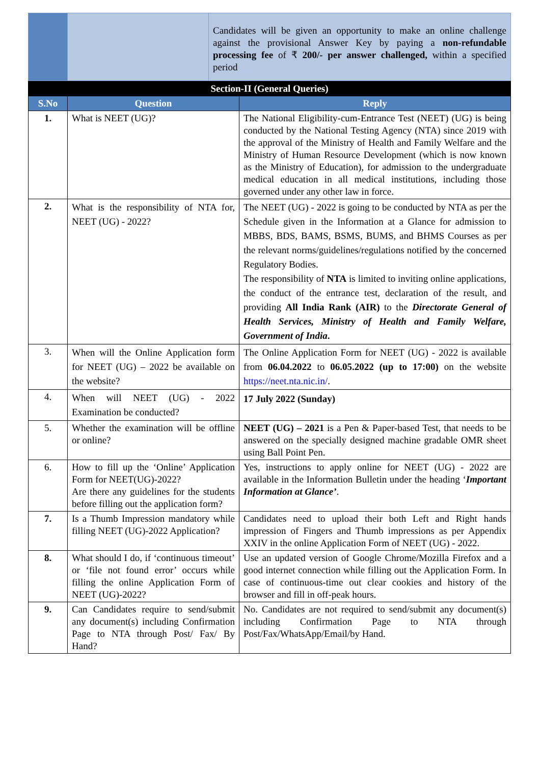| | | Candidates will be given an opportunity to make an online challenge against the provisional Answer Key by paying a non-refundable processing fee of ₹ 200/- per answer challenged, within a specified period |
| Section-II (General Queries) | | |
| S.No | Question | Reply |
| 1. | What is NEET (UG)? | The National Eligibility-cum-Entrance Test (NEET) (UG) is being conducted by the National Testing Agency (NTA) since 2019 with the approval of the Ministry of Health and Family Welfare and the Ministry of Human Resource Development (which is now known as the Ministry of Education), for admission to the undergraduate medical education in all medical institutions, including those governed under any other law in force. |
| 2. | What is the responsibility of NTA for, NEET (UG) - 2022? | The NEET (UG) - 2022 is going to be conducted by NTA as per the Schedule given in the Information at a Glance for admission to MBBS, BDS, BAMS, BSMS, BUMS, and BHMS Courses as per the relevant norms/guidelines/regulations notified by the concerned Regulatory Bodies. The responsibility of NTA is limited to inviting online applications, the conduct of the entrance test, declaration of the result, and providing All India Rank (AIR) to the Directorate General of Health Services, Ministry of Health and Family Welfare, Government of India . |
| 3. | When will the Online Application form for NEET (UG) – 2022 be available on the website? | The Online Application Form for NEET (UG) - 2022 is available from 06.04.2022 to 06.05.2022 (up to 17:00) on the website https://neet.nta.nic.in/ . |
| 4. | When will NEET (UG) - 2022 Examination be conducted? | 17 July 2022 (Sunday) |
| 5. | Whether the examination will be offline or online? | NEET (UG) – 2021 is a Pen & Paper-based Test, that needs to be answered on the specially designed machine gradable OMR sheet using Ball Point Pen. |
| 6. | How to fill up the ‘Online’ Application Form for NEET(UG)-2022? Are there any guidelines for the students before filling out the application form? | Yes, instructions to apply online for NEET (UG) - 2022 are available in the Information Bulletin under the heading ‘ Important Information at Glance’ . |
| 7. | Is a Thumb Impression mandatory while filling NEET (UG)-2022 Application? | Candidates need to upload their both Left and Right hands impression of Fingers and Thumb impressions as per Appendix XXIV in the online Application Form of NEET (UG) - 2022. |
| 8. | What should I do, if ‘continuous timeout’ or ‘file not found error’ occurs while filling the online Application Form of NEET (UG)-2022? | Use an updated version of Google Chrome/Mozilla Firefox and a good internet connection while filling out the Application Form. In case of continuous-time out clear cookies and history of the browser and fill in off-peak hours. |
| 9. | Can Candidates require to send/submit any document(s) including Confirmation Page to NTA through Post/ Fax/ By Hand? | No. Candidates are not required to send/submit any document(s) including Confirmation Page to NTA through Post/Fax/WhatsApp/Email/by Hand. |